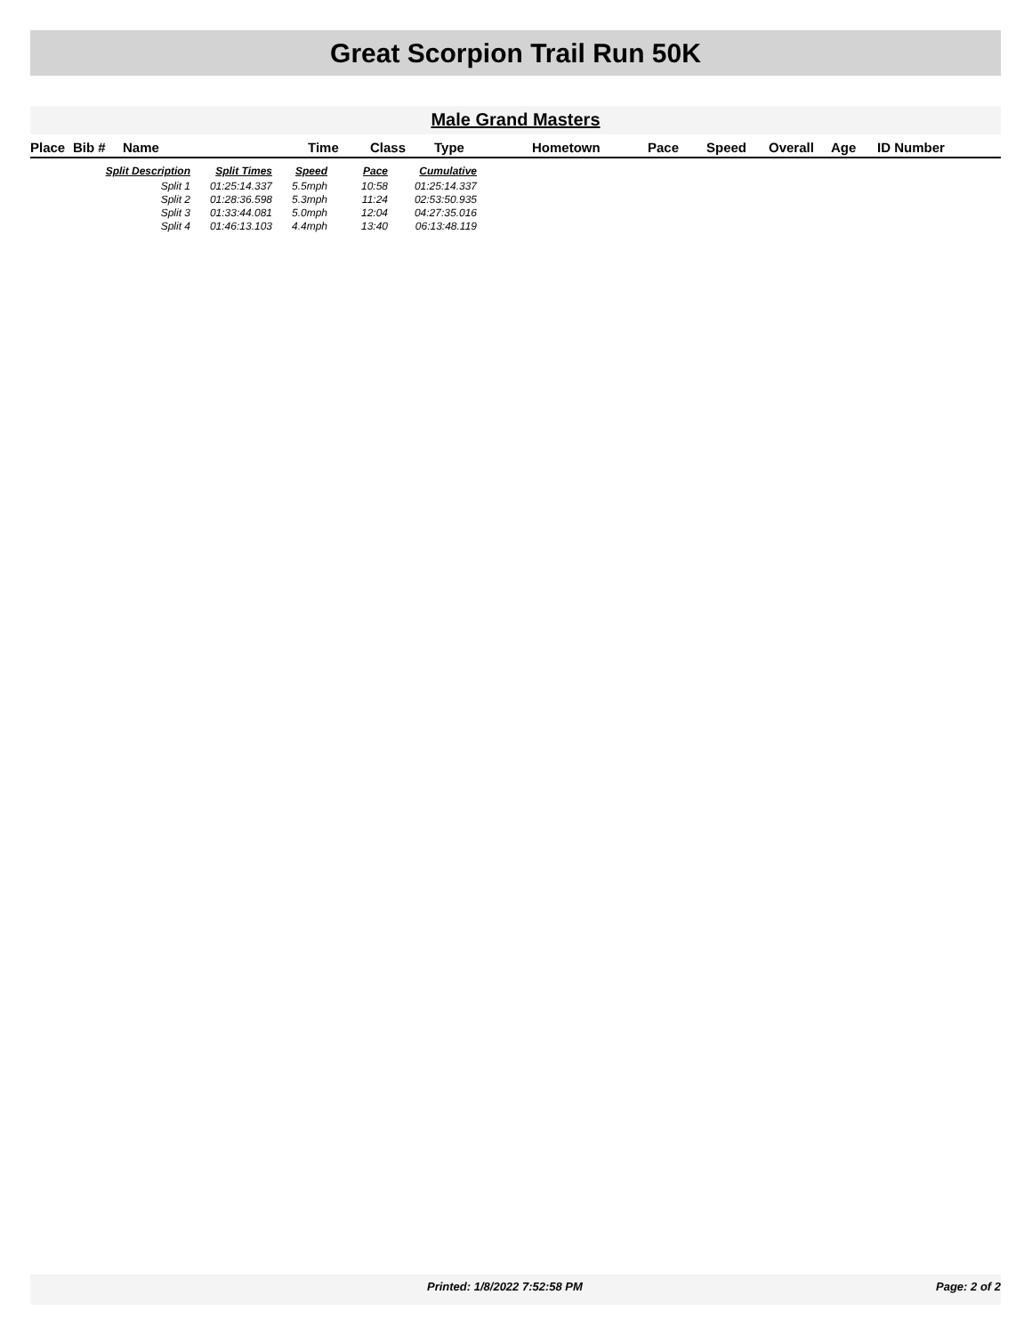Great Scorpion Trail Run 50K
Male Grand Masters
| Place | Bib # | Name | Time | Class | Type | Hometown | Pace | Speed | Overall | Age | ID Number |
| --- | --- | --- | --- | --- | --- | --- | --- | --- | --- | --- | --- |
| Split Description | Split Times | Speed | Pace | Cumulative |
| --- | --- | --- | --- | --- |
| Split 1 | 01:25:14.337 | 5.5mph | 10:58 | 01:25:14.337 |
| Split 2 | 01:28:36.598 | 5.3mph | 11:24 | 02:53:50.935 |
| Split 3 | 01:33:44.081 | 5.0mph | 12:04 | 04:27:35.016 |
| Split 4 | 01:46:13.103 | 4.4mph | 13:40 | 06:13:48.119 |
Printed: 1/8/2022 7:52:58 PM Page: 2 of 2